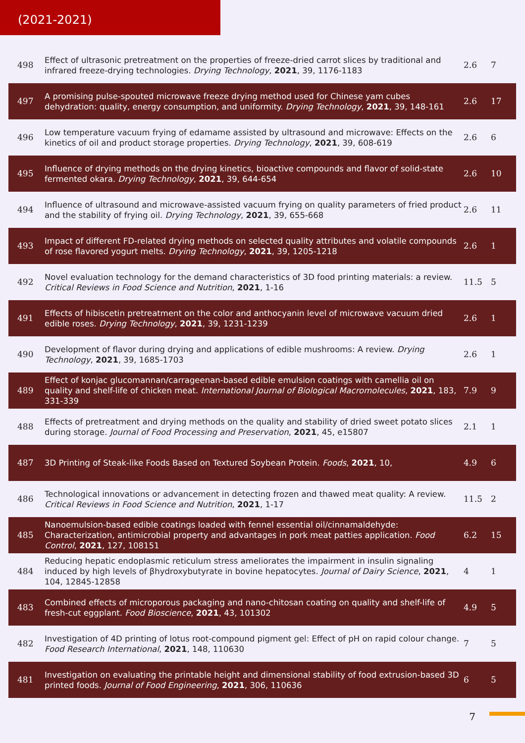(2021-2021)
| 498 | Effect of ultrasonic pretreatment on the properties of freeze-dried carrot slices by traditional and infrared freeze-drying technologies. Drying Technology , 2021 , 39, 1176-1183 | 2.6 | 7 |
| 497 | A promising pulse-spouted microwave freeze drying method used for Chinese yam cubes dehydration: quality, energy consumption, and uniformity. Drying Technology , 2021 , 39, 148-161 | 2.6 | 17 |
| 496 | Low temperature vacuum frying of edamame assisted by ultrasound and microwave: Effects on the kinetics of oil and product storage properties. Drying Technology , 2021 , 39, 608-619 | 2.6 | 6 |
| 495 | Influence of drying methods on the drying kinetics, bioactive compounds and flavor of solid-state fermented okara. Drying Technology , 2021 , 39, 644-654 | 2.6 | 10 |
| 494 | Influence of ultrasound and microwave-assisted vacuum frying on quality parameters of fried product and the stability of frying oil. Drying Technology , 2021 , 39, 655-668 | 2.6 | 11 |
| 493 | Impact of different FD-related drying methods on selected quality attributes and volatile compounds of rose flavored yogurt melts. Drying Technology , 2021 , 39, 1205-1218 | 2.6 | 1 |
| 492 | Novel evaluation technology for the demand characteristics of 3D food printing materials: a review. Critical Reviews in Food Science and Nutrition , 2021 , 1-16 | 11.5 | 5 |
| 491 | Effects of hibiscetin pretreatment on the color and anthocyanin level of microwave vacuum dried edible roses. Drying Technology , 2021 , 39, 1231-1239 | 2.6 | 1 |
| 490 | Development of flavor during drying and applications of edible mushrooms: A review. Drying Technology , 2021 , 39, 1685-1703 | 2.6 | 1 |
| 489 | Effect of konjac glucomannan/carrageenan-based edible emulsion coatings with camellia oil on quality and shelf-life of chicken meat. International Journal of Biological Macromolecules , 2021 , 183, 331-339 | 7.9 | 9 |
| 488 | Effects of pretreatment and drying methods on the quality and stability of dried sweet potato slices during storage. Journal of Food Processing and Preservation , 2021 , 45, e15807 | 2.1 | 1 |
| 487 | 3D Printing of Steak-like Foods Based on Textured Soybean Protein. Foods , 2021 , 10, | 4.9 | 6 |
| 486 | Technological innovations or advancement in detecting frozen and thawed meat quality: A review. Critical Reviews in Food Science and Nutrition , 2021 , 1-17 | 11.5 | 2 |
| 485 | Nanoemulsion-based edible coatings loaded with fennel essential oil/cinnamaldehyde: Characterization, antimicrobial property and advantages in pork meat patties application. Food Control , 2021 , 127, 108151 | 6.2 | 15 |
| 484 | Reducing hepatic endoplasmic reticulum stress ameliorates the impairment in insulin signaling induced by high levels of βhydroxybutyrate in bovine hepatocytes. Journal of Dairy Science , 2021 , 104, 12845-12858 | 4 | 1 |
| 483 | Combined effects of microporous packaging and nano-chitosan coating on quality and shelf-life of fresh-cut eggplant. Food Bioscience , 2021 , 43, 101302 | 4.9 | 5 |
| 482 | Investigation of 4D printing of lotus root-compound pigment gel: Effect of pH on rapid colour change. Food Research International , 2021 , 148, 110630 | 7 | 5 |
| 481 | Investigation on evaluating the printable height and dimensional stability of food extrusion-based 3D printed foods. Journal of Food Engineering , 2021 , 306, 110636 | 6 | 5 |
7